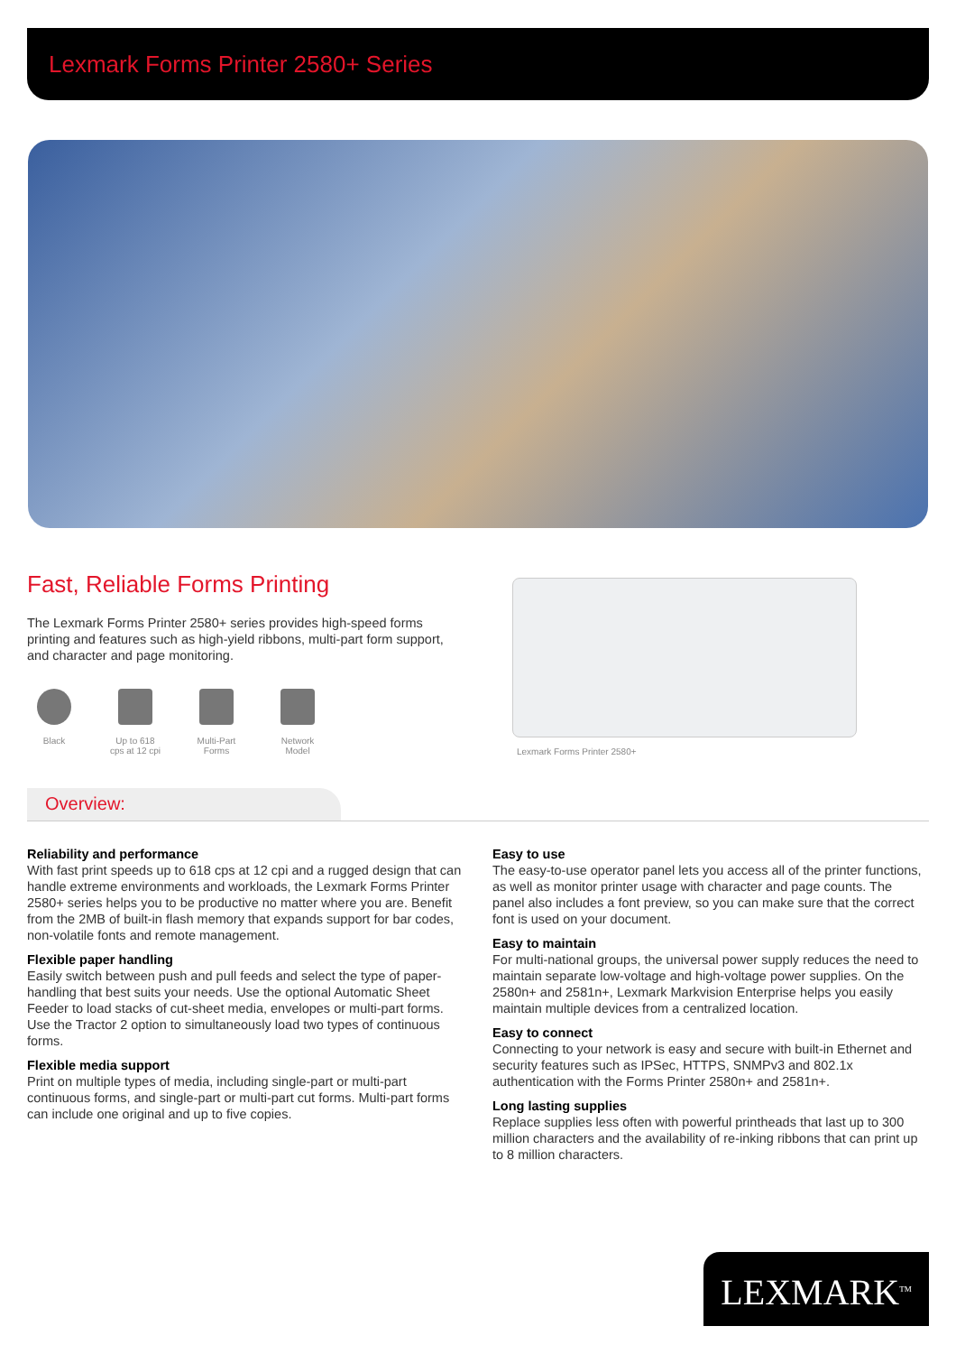Lexmark Forms Printer 2580+ Series
Fast, Reliable Forms Printing
The Lexmark Forms Printer 2580+ series provides high-speed forms printing and features such as high-yield ribbons, multi-part form support, and character and page monitoring.
Black Up to 618 cps at 12 cpi
Multi-Part Forms
Network Model
Lexmark Forms Printer 2580+
Overview:
Reliability and performance
With fast print speeds up to 618 cps at 12 cpi and a rugged design that can handle extreme environments and workloads, the Lexmark Forms Printer 2580+ series helps you to be productive no matter where you are. Benefit from the 2MB of built-in flash memory that expands support for bar codes, non-volatile fonts and remote management.
Flexible paper handling
Easily switch between push and pull feeds and select the type of paper-handling that best suits your needs. Use the optional Automatic Sheet Feeder to load stacks of cut-sheet media, envelopes or multi-part forms. Use the Tractor 2 option to simultaneously load two types of continuous forms.
Flexible media support
Print on multiple types of media, including single-part or multi-part continuous forms, and single-part or multi-part cut forms. Multi-part forms can include one original and up to five copies.
Easy to use
The easy-to-use operator panel lets you access all of the printer functions, as well as monitor printer usage with character and page counts. The panel also includes a font preview, so you can make sure that the correct font is used on your document.
Easy to maintain
For multi-national groups, the universal power supply reduces the need to maintain separate low-voltage and high-voltage power supplies. On the 2580n+ and 2581n+, Lexmark Markvision Enterprise helps you easily maintain multiple devices from a centralized location.
Easy to connect
Connecting to your network is easy and secure with built-in Ethernet and security features such as IPSec, HTTPS, SNMPv3 and 802.1x authentication with the Forms Printer 2580n+ and 2581n+.
Long lasting supplies
Replace supplies less often with powerful printheads that last up to 300 million characters and the availability of re-inking ribbons that can print up to 8 million characters.
LEXMARK<sup>TM</sup>